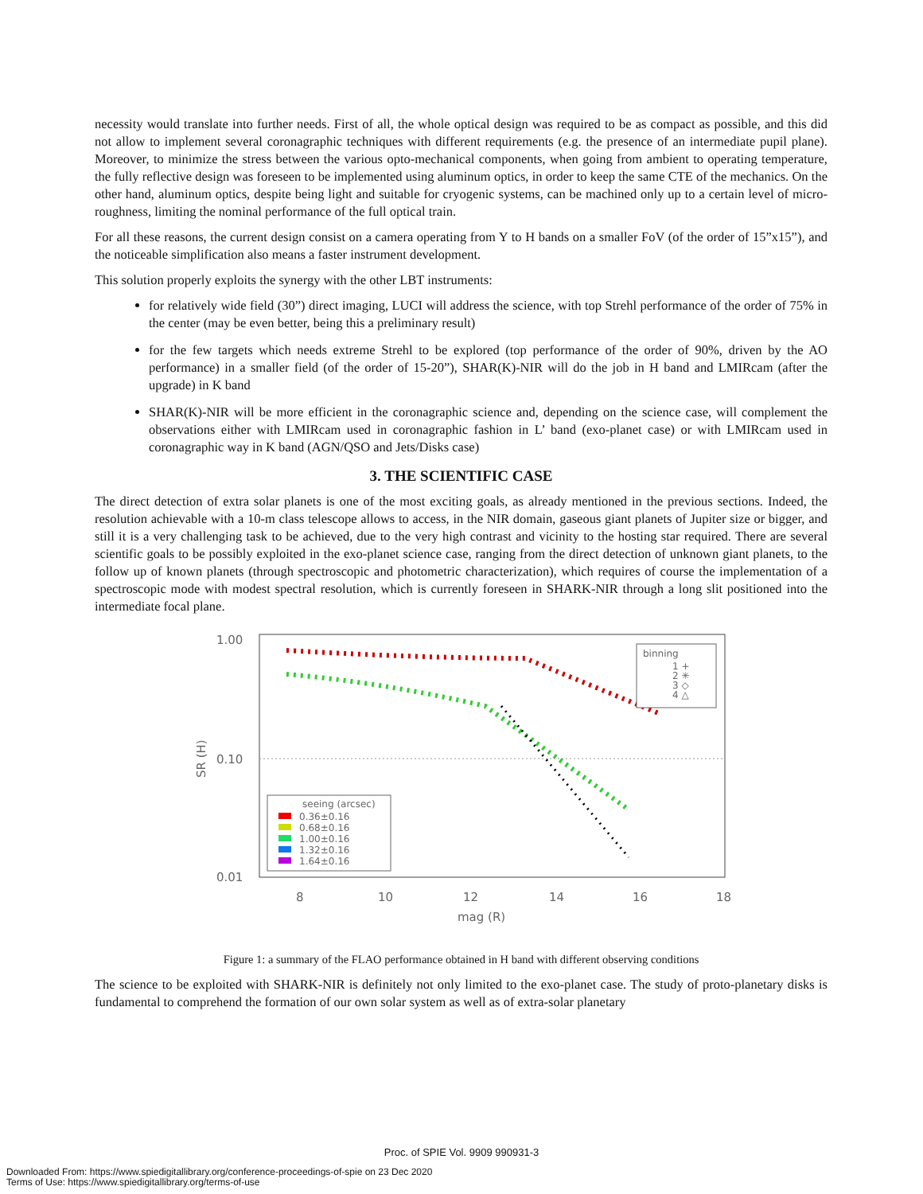necessity would translate into further needs. First of all, the whole optical design was required to be as compact as possible, and this did not allow to implement several coronagraphic techniques with different requirements (e.g. the presence of an intermediate pupil plane). Moreover, to minimize the stress between the various opto-mechanical components, when going from ambient to operating temperature, the fully reflective design was foreseen to be implemented using aluminum optics, in order to keep the same CTE of the mechanics. On the other hand, aluminum optics, despite being light and suitable for cryogenic systems, can be machined only up to a certain level of micro-roughness, limiting the nominal performance of the full optical train.
For all these reasons, the current design consist on a camera operating from Y to H bands on a smaller FoV (of the order of 15”x15”), and the noticeable simplification also means a faster instrument development.
This solution properly exploits the synergy with the other LBT instruments:
for relatively wide field (30”) direct imaging, LUCI will address the science, with top Strehl performance of the order of 75% in the center (may be even better, being this a preliminary result)
for the few targets which needs extreme Strehl to be explored (top performance of the order of 90%, driven by the AO performance) in a smaller field (of the order of 15-20”), SHAR(K)-NIR will do the job in H band and LMIRcam (after the upgrade) in K band
SHAR(K)-NIR will be more efficient in the coronagraphic science and, depending on the science case, will complement the observations either with LMIRcam used in coronagraphic fashion in L’ band (exo-planet case) or with LMIRcam used in coronagraphic way in K band (AGN/QSO and Jets/Disks case)
3. THE SCIENTIFIC CASE
The direct detection of extra solar planets is one of the most exciting goals, as already mentioned in the previous sections. Indeed, the resolution achievable with a 10-m class telescope allows to access, in the NIR domain, gaseous giant planets of Jupiter size or bigger, and still it is a very challenging task to be achieved, due to the very high contrast and vicinity to the hosting star required. There are several scientific goals to be possibly exploited in the exo-planet science case, ranging from the direct detection of unknown giant planets, to the follow up of known planets (through spectroscopic and photometric characterization), which requires of course the implementation of a spectroscopic mode with modest spectral resolution, which is currently foreseen in SHARK-NIR through a long slit positioned into the intermediate focal plane.
1.00
0.10
0.01
SR (H)
8
10
12
14
16
18
mag (R)
binning
1 +
2 ✳
3 ◇
4 △
seeing (arcsec)
0.36±0.16
0.68±0.16
1.00±0.16
1.32±0.16
1.64±0.16
Figure 1: a summary of the FLAO performance obtained in H band with different observing conditions
The science to be exploited with SHARK-NIR is definitely not only limited to the exo-planet case. The study of proto-planetary disks is fundamental to comprehend the formation of our own solar system as well as of extra-solar planetary
Proc. of SPIE Vol. 9909 990931-3
Downloaded From: https://www.spiedigitallibrary.org/conference-proceedings-of-spie on 23 Dec 2020
Terms of Use: https://www.spiedigitallibrary.org/terms-of-use